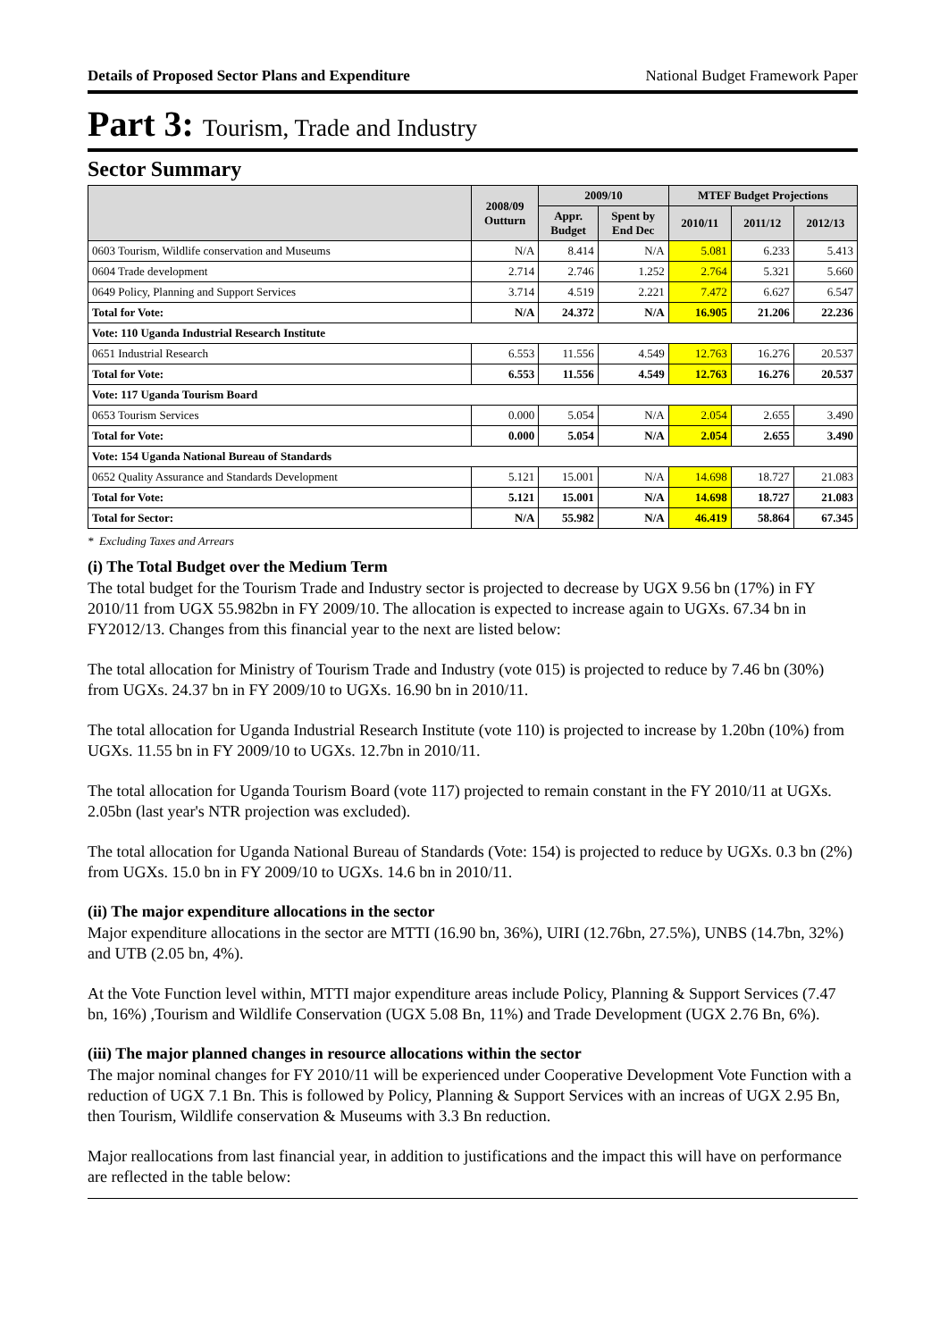Details of Proposed Sector Plans and Expenditure National Budget Framework Paper
Part 3: Tourism, Trade and Industry
Sector Summary
| | 2008/09 Outturn | 2009/10 | | MTEF Budget Projections | | |
| --- | --- | --- | --- | --- | --- | --- |
| | | Appr. Budget | Spent by End Dec | 2010/11 | 2011/12 | 2012/13 |
| 0603 Tourism, Wildlife conservation and Museums | N/A | 8.414 | N/A | 5.081 | 6.233 | 5.413 |
| 0604 Trade development | 2.714 | 2.746 | 1.252 | 2.764 | 5.321 | 5.660 |
| 0649 Policy, Planning and Support Services | 3.714 | 4.519 | 2.221 | 7.472 | 6.627 | 6.547 |
| Total for Vote: | N/A | 24.372 | N/A | 16.905 | 21.206 | 22.236 |
| Vote: 110 Uganda Industrial Research Institute | | | | | | |
| 0651 Industrial Research | 6.553 | 11.556 | 4.549 | 12.763 | 16.276 | 20.537 |
| Total for Vote: | 6.553 | 11.556 | 4.549 | 12.763 | 16.276 | 20.537 |
| Vote: 117 Uganda Tourism Board | | | | | | |
| 0653 Tourism Services | 0.000 | 5.054 | N/A | 2.054 | 2.655 | 3.490 |
| Total for Vote: | 0.000 | 5.054 | N/A | 2.054 | 2.655 | 3.490 |
| Vote: 154 Uganda National Bureau of Standards | | | | | | |
| 0652 Quality Assurance and Standards Development | 5.121 | 15.001 | N/A | 14.698 | 18.727 | 21.083 |
| Total for Vote: | 5.121 | 15.001 | N/A | 14.698 | 18.727 | 21.083 |
| Total for Sector: | N/A | 55.982 | N/A | 46.419 | 58.864 | 67.345 |
* Excluding Taxes and Arrears
(i) The Total Budget over the Medium Term
The total budget for the Tourism Trade and Industry sector is projected to decrease by UGX 9.56 bn (17%) in FY 2010/11 from UGX 55.982bn in FY 2009/10. The allocation is expected to increase again to UGXs. 67.34 bn in FY2012/13. Changes from this financial year to the next are listed below:
The total allocation for Ministry of Tourism Trade and Industry (vote 015) is projected to reduce by 7.46 bn (30%) from UGXs. 24.37 bn in FY 2009/10 to UGXs. 16.90 bn in 2010/11.
The total allocation for Uganda Industrial Research Institute (vote 110) is projected to increase by 1.20bn (10%) from UGXs. 11.55 bn in FY 2009/10 to UGXs. 12.7bn in 2010/11.
The total allocation for Uganda Tourism Board (vote 117) projected to remain constant in the FY 2010/11 at UGXs. 2.05bn (last year's NTR projection was excluded).
The total allocation for Uganda National Bureau of Standards (Vote: 154) is projected to reduce by UGXs. 0.3 bn (2%) from UGXs. 15.0 bn in FY 2009/10 to UGXs. 14.6 bn in 2010/11.
(ii) The major expenditure allocations in the sector
Major expenditure allocations in the sector are MTTI (16.90 bn, 36%), UIRI (12.76bn, 27.5%), UNBS (14.7bn, 32%) and UTB (2.05 bn, 4%).
At the Vote Function level within, MTTI major expenditure areas include Policy, Planning & Support Services (7.47 bn, 16%) ,Tourism and Wildlife Conservation (UGX 5.08 Bn, 11%) and Trade Development (UGX 2.76 Bn, 6%).
(iii) The major planned changes in resource allocations within the sector
The major nominal changes for FY 2010/11 will be experienced under Cooperative Development Vote Function with a reduction of UGX 7.1 Bn. This is followed by Policy, Planning & Support Services with an increas of UGX 2.95 Bn, then Tourism, Wildlife conservation & Museums with 3.3 Bn reduction.
Major reallocations from last financial year, in addition to justifications and the impact this will have on performance are reflected in the table below: